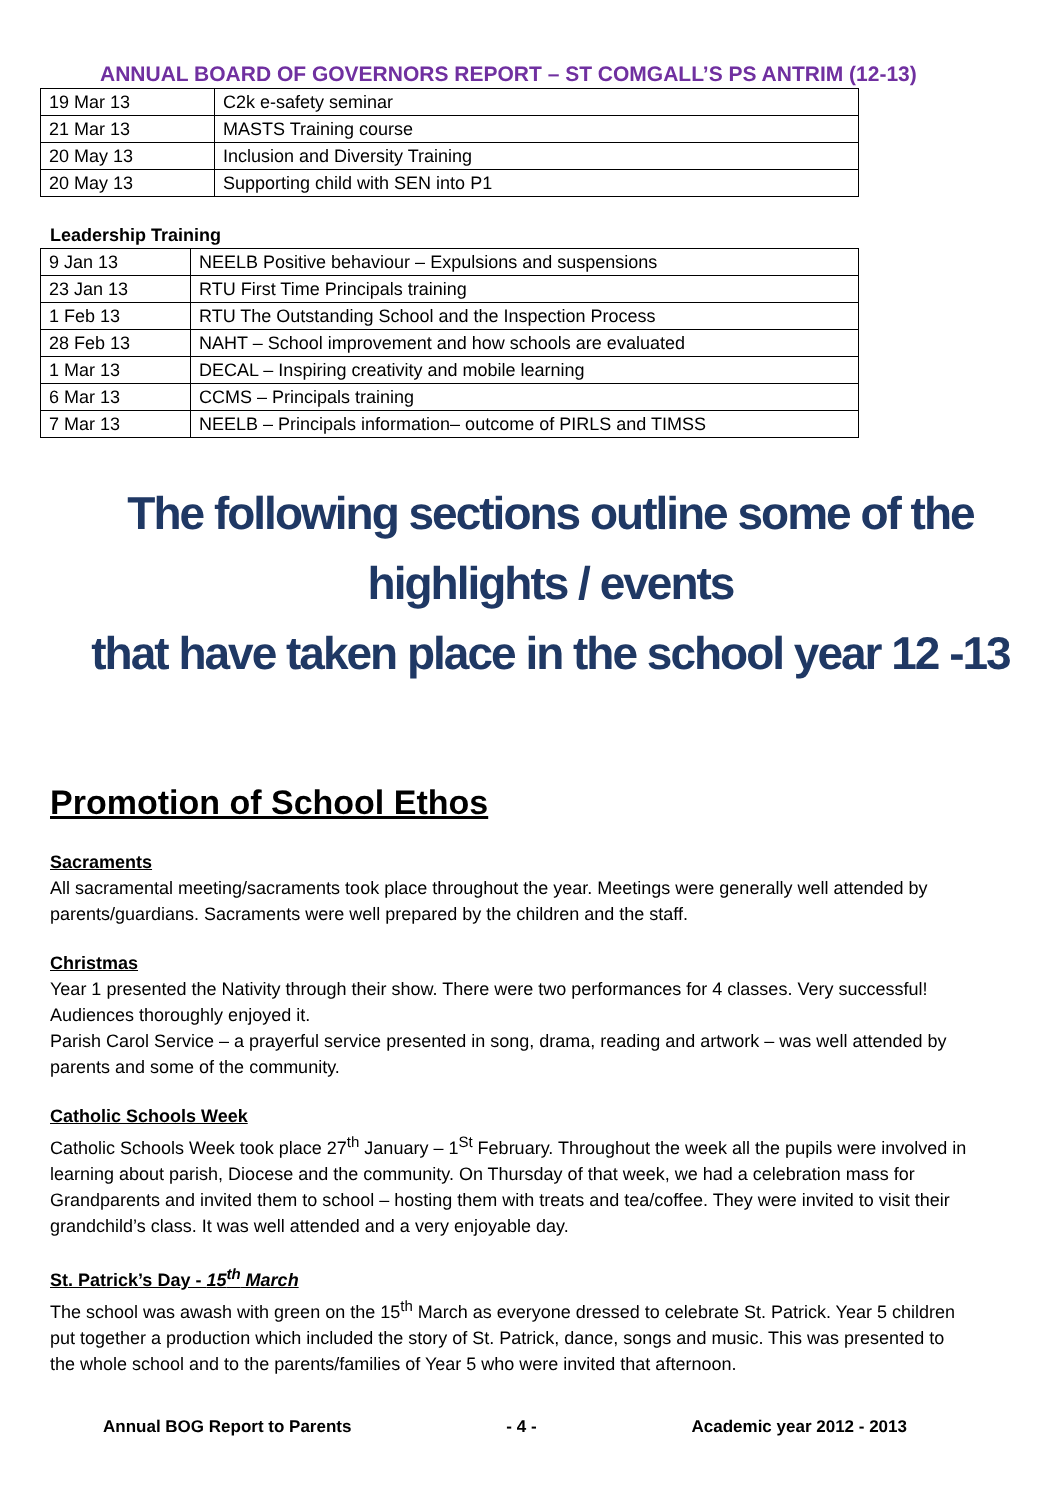ANNUAL BOARD OF GOVERNORS REPORT – ST COMGALL’S PS ANTRIM (12-13)
| 19 Mar 13 | C2k e-safety seminar |
| 21 Mar 13 | MASTS Training course |
| 20 May 13 | Inclusion and Diversity Training |
| 20 May 13 | Supporting child with SEN into P1 |
Leadership Training
| 9 Jan 13 | NEELB Positive behaviour – Expulsions and suspensions |
| 23 Jan 13 | RTU First Time Principals training |
| 1 Feb 13 | RTU The Outstanding School and the Inspection Process |
| 28 Feb 13 | NAHT – School improvement and how schools are evaluated |
| 1 Mar 13 | DECAL – Inspiring creativity and mobile learning |
| 6 Mar 13 | CCMS – Principals training |
| 7 Mar 13 | NEELB – Principals information– outcome of PIRLS and TIMSS |
The following sections outline some of the highlights / events
that have taken place in the school year 12 -13
Promotion of School Ethos
Sacraments
All sacramental meeting/sacraments took place throughout the year. Meetings were generally well attended by parents/guardians. Sacraments were well prepared by the children and the staff.
Christmas
Year 1 presented the Nativity through their show. There were two performances for 4 classes. Very successful! Audiences thoroughly enjoyed it.
Parish Carol Service – a prayerful service presented in song, drama, reading and artwork – was well attended by parents and some of the community.
Catholic Schools Week
Catholic Schools Week took place 27<sup>th</sup> January – 1<sup>St</sup> February. Throughout the week all the pupils were involved in learning about parish, Diocese and the community. On Thursday of that week, we had a celebration mass for Grandparents and invited them to school – hosting them with treats and tea/coffee. They were invited to visit their grandchild’s class. It was well attended and a very enjoyable day.
St. Patrick’s Day - 15<sup>th</sup> March
The school was awash with green on the 15<sup>th</sup> March as everyone dressed to celebrate St. Patrick. Year 5 children put together a production which included the story of St. Patrick, dance, songs and music. This was presented to the whole school and to the parents/families of Year 5 who were invited that afternoon.
Annual BOG Report to Parents - 4 - Academic year 2012 - 2013